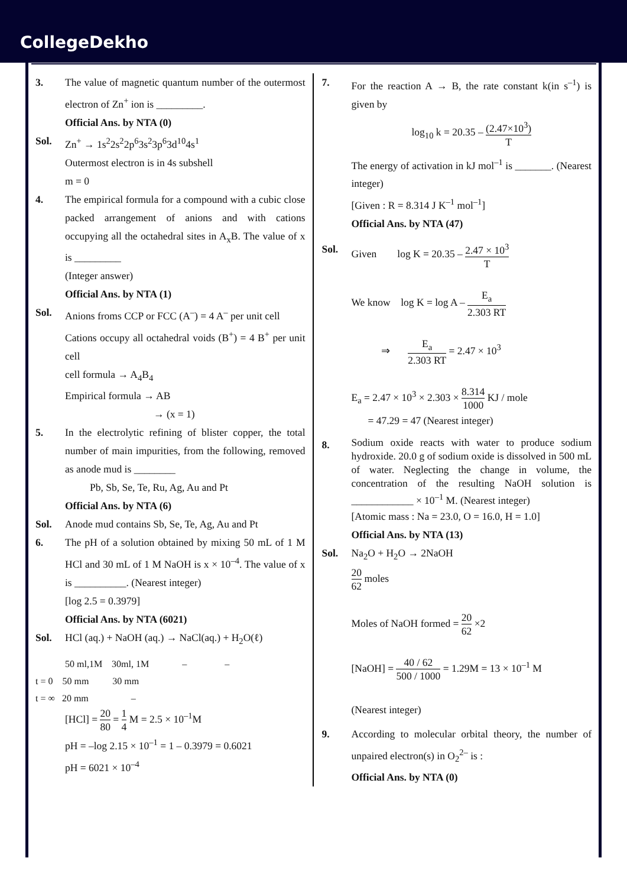CollegeDekho
3. The value of magnetic quantum number of the outermost electron of Zn<sup>+</sup> ion is _________.
Official Ans. by NTA (0)
Sol. Zn<sup>+</sup> → 1s<sup>2</sup>2s<sup>2</sup>2p<sup>6</sup>3s<sup>2</sup>3p<sup>6</sup>3d<sup>10</sup>4s<sup>1</sup>
Outermost electron is in 4s subshell
m = 0
4. The empirical formula for a compound with a cubic close packed arrangement of anions and with cations occupying all the octahedral sites in A<sub>x</sub>B. The value of x is _________
(Integer answer)
Official Ans. by NTA (1)
Sol. Anions froms CCP or FCC (A<sup>–</sup>) = 4 A<sup>–</sup> per unit cell
Cations occupy all octahedral voids (B<sup>+</sup>) = 4 B<sup>+</sup> per unit cell
cell formula → A<sub>4</sub>B<sub>4</sub>
Empirical formula → AB
→ (x = 1)
5. In the electrolytic refining of blister copper, the total number of main impurities, from the following, removed as anode mud is ________
Pb, Sb, Se, Te, Ru, Ag, Au and Pt
Official Ans. by NTA (6)
Sol. Anode mud contains Sb, Se, Te, Ag, Au and Pt
6. The pH of a solution obtained by mixing 50 mL of 1 M HCl and 30 mL of 1 M NaOH is x × 10<sup>–4</sup>. The value of x is __________. (Nearest integer)
[log 2.5 = 0.3979]
Official Ans. by NTA (6021)
Sol. HCl (aq.) + NaOH (aq.) → NaCl(aq.) + H<sub>2</sub>O(ℓ)
50 ml,1M 30ml, 1M – –
t = 0 50 mm 30 mm
t = ∞ 20 mm –
[HCl] = 20 80 = 1 4 M = 2.5 × 10<sup>–1</sup>M
pH = –log 2.15 × 10<sup>–1</sup> = 1 – 0.3979 = 0.6021
pH = 6021 × 10<sup>–4</sup>
7. For the reaction A → B, the rate constant k(in s<sup>–1</sup>) is given by
log<sub>10</sub> k = 20.35 – (2.47×10<sup>3</sup>) T
The energy of activation in kJ mol<sup>–1</sup> is _______. (Nearest integer)
[Given : R = 8.314 J K<sup>–1</sup> mol<sup>–1</sup>]
Official Ans. by NTA (47)
Sol. Given log K = 20.35 – 2.47 × 10<sup>3</sup> T
We know log K = log A – E<sub>a</sub> 2.303 RT
⇒ E<sub>a</sub> 2.303 RT = 2.47 × 10<sup>3</sup>
E<sub>a</sub> = 2.47 × 10<sup>3</sup> × 2.303 × 8.314 1000 KJ / mole
= 47.29 = 47 (Nearest integer)
8.
Sodium oxide reacts with water to produce sodium hydroxide. 20.0 g of sodium oxide is dissolved in 500 mL of water. Neglecting the change in volume, the concentration of the resulting NaOH solution is ____________ × 10<sup>–1</sup> M. (Nearest integer)
[Atomic mass : Na = 23.0, O = 16.0, H = 1.0]
Official Ans. by NTA (13)
Sol. Na<sub>2</sub>O + H<sub>2</sub>O → 2NaOH
20 62 moles
Moles of NaOH formed = 20 62 ×2
[NaOH] = 40 / 62 500 / 1000 = 1.29M = 13 × 10<sup>–1</sup> M
(Nearest integer)
9. According to molecular orbital theory, the number of unpaired electron(s) in O<sub>2</sub><sup>2–</sup> is :
Official Ans. by NTA (0)